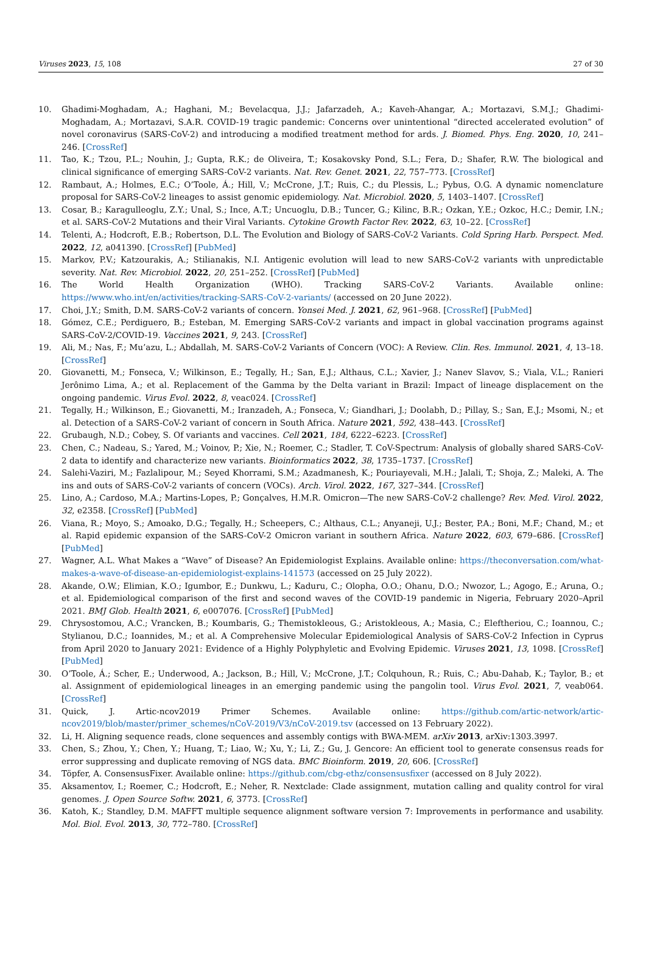Viruses 2023, 15, 108 27 of 30
10. Ghadimi-Moghadam, A.; Haghani, M.; Bevelacqua, J.J.; Jafarzadeh, A.; Kaveh-Ahangar, A.; Mortazavi, S.M.J.; Ghadimi-Moghadam, A.; Mortazavi, S.A.R. COVID-19 tragic pandemic: Concerns over unintentional “directed accelerated evolution” of novel coronavirus (SARS-CoV-2) and introducing a modified treatment method for ards. J. Biomed. Phys. Eng. 2020, 10, 241–246. [CrossRef]
11. Tao, K.; Tzou, P.L.; Nouhin, J.; Gupta, R.K.; de Oliveira, T.; Kosakovsky Pond, S.L.; Fera, D.; Shafer, R.W. The biological and clinical significance of emerging SARS-CoV-2 variants. Nat. Rev. Genet. 2021, 22, 757–773. [CrossRef]
12. Rambaut, A.; Holmes, E.C.; O’Toole, Á.; Hill, V.; McCrone, J.T.; Ruis, C.; du Plessis, L.; Pybus, O.G. A dynamic nomenclature proposal for SARS-CoV-2 lineages to assist genomic epidemiology. Nat. Microbiol. 2020, 5, 1403–1407. [CrossRef]
13. Cosar, B.; Karagulleoglu, Z.Y.; Unal, S.; Ince, A.T.; Uncuoglu, D.B.; Tuncer, G.; Kilinc, B.R.; Ozkan, Y.E.; Ozkoc, H.C.; Demir, I.N.; et al. SARS-CoV-2 Mutations and their Viral Variants. Cytokine Growth Factor Rev. 2022, 63, 10–22. [CrossRef]
14. Telenti, A.; Hodcroft, E.B.; Robertson, D.L. The Evolution and Biology of SARS-CoV-2 Variants. Cold Spring Harb. Perspect. Med. 2022, 12, a041390. [CrossRef] [PubMed]
15. Markov, P.V.; Katzourakis, A.; Stilianakis, N.I. Antigenic evolution will lead to new SARS-CoV-2 variants with unpredictable severity. Nat. Rev. Microbiol. 2022, 20, 251–252. [CrossRef] [PubMed]
16. The World Health Organization (WHO). Tracking SARS-CoV-2 Variants. Available online: https://www.who.int/en/activities/tracking-SARS-CoV-2-variants/ (accessed on 20 June 2022).
17. Choi, J.Y.; Smith, D.M. SARS-CoV-2 variants of concern. Yonsei Med. J. 2021, 62, 961–968. [CrossRef] [PubMed]
18. Gómez, C.E.; Perdiguero, B.; Esteban, M. Emerging SARS-CoV-2 variants and impact in global vaccination programs against SARS-CoV-2/COVID-19. Vaccines 2021, 9, 243. [CrossRef]
19. Ali, M.; Nas, F.; Mu’azu, L.; Abdallah, M. SARS-CoV-2 Variants of Concern (VOC): A Review. Clin. Res. Immunol. 2021, 4, 13–18. [CrossRef]
20. Giovanetti, M.; Fonseca, V.; Wilkinson, E.; Tegally, H.; San, E.J.; Althaus, C.L.; Xavier, J.; Nanev Slavov, S.; Viala, V.L.; Ranieri Jerônimo Lima, A.; et al. Replacement of the Gamma by the Delta variant in Brazil: Impact of lineage displacement on the ongoing pandemic. Virus Evol. 2022, 8, veac024. [CrossRef]
21. Tegally, H.; Wilkinson, E.; Giovanetti, M.; Iranzadeh, A.; Fonseca, V.; Giandhari, J.; Doolabh, D.; Pillay, S.; San, E.J.; Msomi, N.; et al. Detection of a SARS-CoV-2 variant of concern in South Africa. Nature 2021, 592, 438–443. [CrossRef]
22. Grubaugh, N.D.; Cobey, S. Of variants and vaccines. Cell 2021, 184, 6222–6223. [CrossRef]
23. Chen, C.; Nadeau, S.; Yared, M.; Voinov, P.; Xie, N.; Roemer, C.; Stadler, T. CoV-Spectrum: Analysis of globally shared SARS-CoV-2 data to identify and characterize new variants. Bioinformatics 2022, 38, 1735–1737. [CrossRef]
24. Salehi-Vaziri, M.; Fazlalipour, M.; Seyed Khorrami, S.M.; Azadmanesh, K.; Pouriayevali, M.H.; Jalali, T.; Shoja, Z.; Maleki, A. The ins and outs of SARS-CoV-2 variants of concern (VOCs). Arch. Virol. 2022, 167, 327–344. [CrossRef]
25. Lino, A.; Cardoso, M.A.; Martins-Lopes, P.; Gonçalves, H.M.R. Omicron—The new SARS-CoV-2 challenge? Rev. Med. Virol. 2022, 32, e2358. [CrossRef] [PubMed]
26. Viana, R.; Moyo, S.; Amoako, D.G.; Tegally, H.; Scheepers, C.; Althaus, C.L.; Anyaneji, U.J.; Bester, P.A.; Boni, M.F.; Chand, M.; et al. Rapid epidemic expansion of the SARS-CoV-2 Omicron variant in southern Africa. Nature 2022, 603, 679–686. [CrossRef] [PubMed]
27. Wagner, A.L. What Makes a “Wave” of Disease? An Epidemiologist Explains. Available online: https://theconversation.com/what-makes-a-wave-of-disease-an-epidemiologist-explains-141573 (accessed on 25 July 2022).
28. Akande, O.W.; Elimian, K.O.; Igumbor, E.; Dunkwu, L.; Kaduru, C.; Olopha, O.O.; Ohanu, D.O.; Nwozor, L.; Agogo, E.; Aruna, O.; et al. Epidemiological comparison of the first and second waves of the COVID-19 pandemic in Nigeria, February 2020–April 2021. BMJ Glob. Health 2021, 6, e007076. [CrossRef] [PubMed]
29. Chrysostomou, A.C.; Vrancken, B.; Koumbaris, G.; Themistokleous, G.; Aristokleous, A.; Masia, C.; Eleftheriou, C.; Ioannou, C.; Stylianou, D.C.; Ioannides, M.; et al. A Comprehensive Molecular Epidemiological Analysis of SARS-CoV-2 Infection in Cyprus from April 2020 to January 2021: Evidence of a Highly Polyphyletic and Evolving Epidemic. Viruses 2021, 13, 1098. [CrossRef] [PubMed]
30. O’Toole, Á.; Scher, E.; Underwood, A.; Jackson, B.; Hill, V.; McCrone, J.T.; Colquhoun, R.; Ruis, C.; Abu-Dahab, K.; Taylor, B.; et al. Assignment of epidemiological lineages in an emerging pandemic using the pangolin tool. Virus Evol. 2021, 7, veab064. [CrossRef]
31. Quick, J. Artic-ncov2019 Primer Schemes. Available online: https://github.com/artic-network/artic-ncov2019/blob/master/primer_schemes/nCoV-2019/V3/nCoV-2019.tsv (accessed on 13 February 2022).
32. Li, H. Aligning sequence reads, clone sequences and assembly contigs with BWA-MEM. arXiv 2013, arXiv:1303.3997.
33. Chen, S.; Zhou, Y.; Chen, Y.; Huang, T.; Liao, W.; Xu, Y.; Li, Z.; Gu, J. Gencore: An efficient tool to generate consensus reads for error suppressing and duplicate removing of NGS data. BMC Bioinform. 2019, 20, 606. [CrossRef]
34. Töpfer, A. ConsensusFixer. Available online: https://github.com/cbg-ethz/consensusfixer (accessed on 8 July 2022).
35. Aksamentov, I.; Roemer, C.; Hodcroft, E.; Neher, R. Nextclade: Clade assignment, mutation calling and quality control for viral genomes. J. Open Source Softw. 2021, 6, 3773. [CrossRef]
36. Katoh, K.; Standley, D.M. MAFFT multiple sequence alignment software version 7: Improvements in performance and usability. Mol. Biol. Evol. 2013, 30, 772–780. [CrossRef]